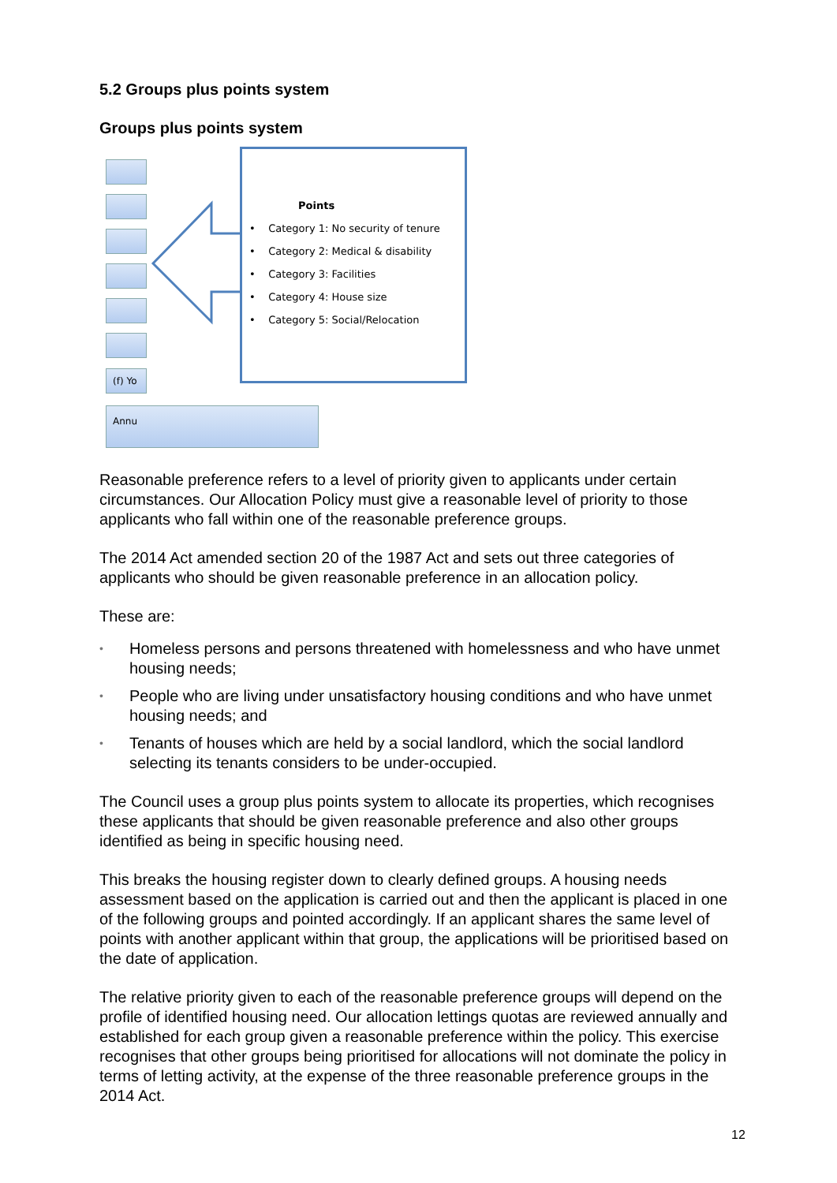5.2 Groups plus points system
Groups plus points system
(f) Yo
Annu
Points
• Category 1: No security of tenure
• Category 2: Medical & disability
• Category 3: Facilities
• Category 4: House size
• Category 5: Social/Relocation
Reasonable preference refers to a level of priority given to applicants under certain circumstances. Our Allocation Policy must give a reasonable level of priority to those applicants who fall within one of the reasonable preference groups.
The 2014 Act amended section 20 of the 1987 Act and sets out three categories of applicants who should be given reasonable preference in an allocation policy.
These are:
• Homeless persons and persons threatened with homelessness and who have unmet housing needs;
• People who are living under unsatisfactory housing conditions and who have unmet housing needs; and
• Tenants of houses which are held by a social landlord, which the social landlord selecting its tenants considers to be under-occupied.
The Council uses a group plus points system to allocate its properties, which recognises these applicants that should be given reasonable preference and also other groups identified as being in specific housing need.
This breaks the housing register down to clearly defined groups. A housing needs assessment based on the application is carried out and then the applicant is placed in one of the following groups and pointed accordingly. If an applicant shares the same level of points with another applicant within that group, the applications will be prioritised based on the date of application.
The relative priority given to each of the reasonable preference groups will depend on the profile of identified housing need. Our allocation lettings quotas are reviewed annually and established for each group given a reasonable preference within the policy. This exercise recognises that other groups being prioritised for allocations will not dominate the policy in terms of letting activity, at the expense of the three reasonable preference groups in the 2014 Act.
12